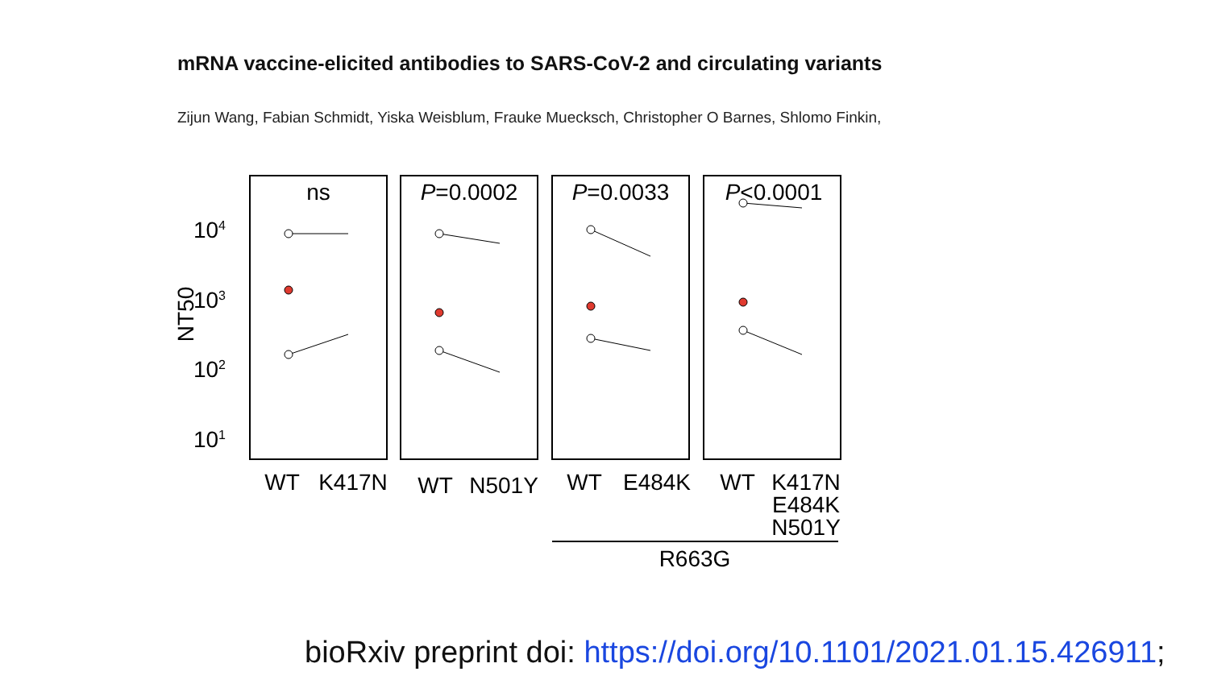mRNA vaccine-elicited antibodies to SARS-CoV-2 and circulating variants
Zijun Wang, Fabian Schmidt, Yiska Weisblum, Frauke Muecksch, Christopher O Barnes, Shlomo Finkin,
ns
P=0.0002
P=0.0033
P<0.0001
WT
K417N
WT
N501Y
WT
E484K
WT
K417N
E484K
N501Y
R663G
104
103
102
101
NT50
bioRxiv preprint doi: https://doi.org/10.1101/2021.01.15.426911;